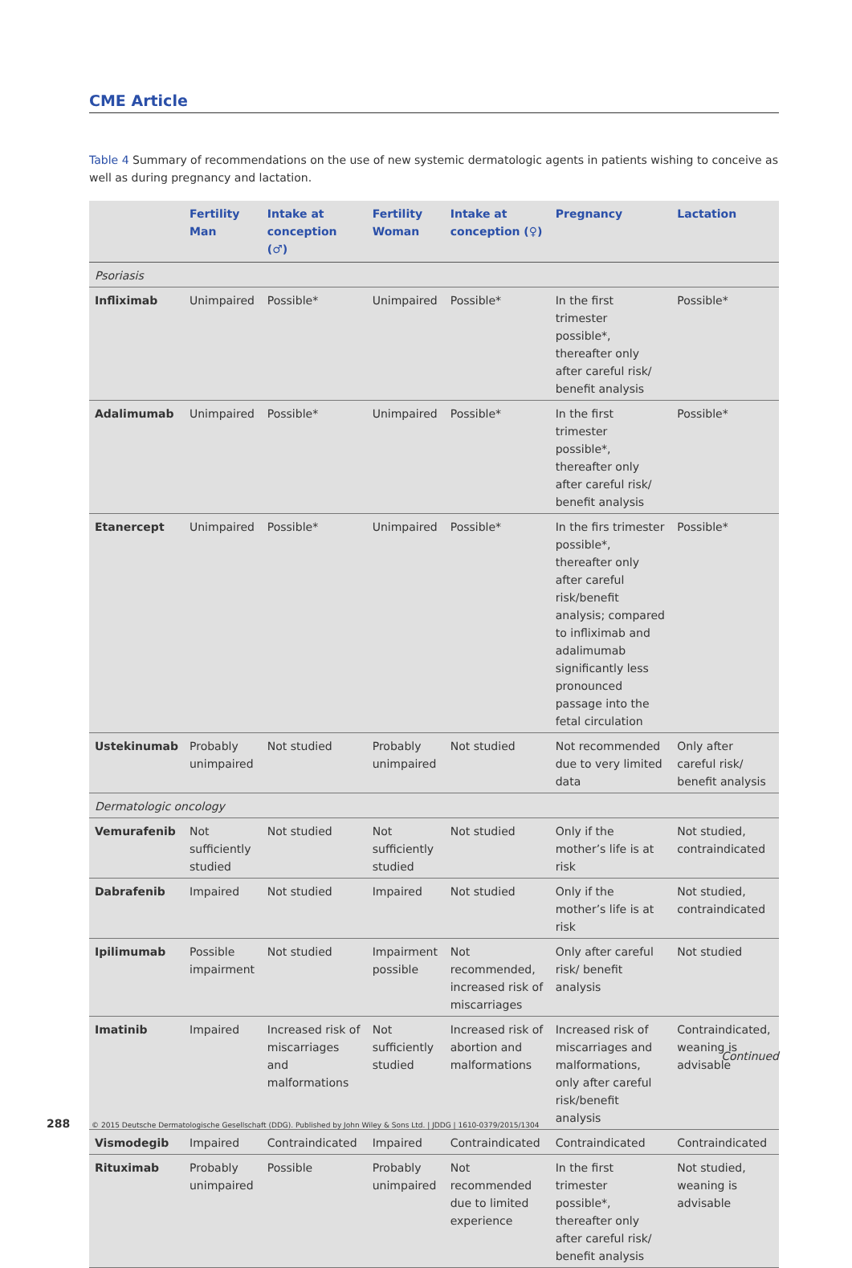CME Article
Table 4 Summary of recommendations on the use of new systemic dermatologic agents in patients wishing to conceive as well as during pregnancy and lactation.
| | Fertility Man | Intake at conception (♂) | Fertility Woman | Intake at conception (♀) | Pregnancy | Lactation |
| --- | --- | --- | --- | --- | --- | --- |
| Psoriasis | | | | | | |
| Infliximab | Unimpaired | Possible* | Unimpaired | Possible* | In the first trimester possible*, thereafter only after careful risk/ benefit analysis | Possible* |
| Adalimumab | Unimpaired | Possible* | Unimpaired | Possible* | In the first trimester possible*, thereafter only after careful risk/ benefit analysis | Possible* |
| Etanercept | Unimpaired | Possible* | Unimpaired | Possible* | In the firs trimester possible*, thereafter only after careful risk/benefit analysis; compared to infliximab and adalimumab significantly less pronounced passage into the fetal circulation | Possible* |
| Ustekinumab | Probably unimpaired | Not studied | Probably unimpaired | Not studied | Not recommended due to very limited data | Only after careful risk/ benefit analysis |
| Dermatologic oncology | | | | | | |
| Vemurafenib | Not sufficiently studied | Not studied | Not sufficiently studied | Not studied | Only if the mother’s life is at risk | Not studied, contraindicated |
| Dabrafenib | Impaired | Not studied | Impaired | Not studied | Only if the mother’s life is at risk | Not studied, contraindicated |
| Ipilimumab | Possible impairment | Not studied | Impairment possible | Not recommended, increased risk of miscarriages | Only after careful risk/ benefit analysis | Not studied |
| Imatinib | Impaired | Increased risk of miscarriages and malformations | Not sufficiently studied | Increased risk of abortion and malformations | Increased risk of miscarriages and malformations, only after careful risk/benefit analysis | Contraindicated, weaning is advisable |
| Vismodegib | Impaired | Contraindicated | Impaired | Contraindicated | Contraindicated | Contraindicated |
| Rituximab | Probably unimpaired | Possible | Probably unimpaired | Not recommended due to limited experience | In the first trimester possible*, thereafter only after careful risk/ benefit analysis | Not studied, weaning is advisable |
Continued
288 © 2015 Deutsche Dermatologische Gesellschaft (DDG). Published by John Wiley & Sons Ltd. | JDDG | 1610-0379/2015/1304